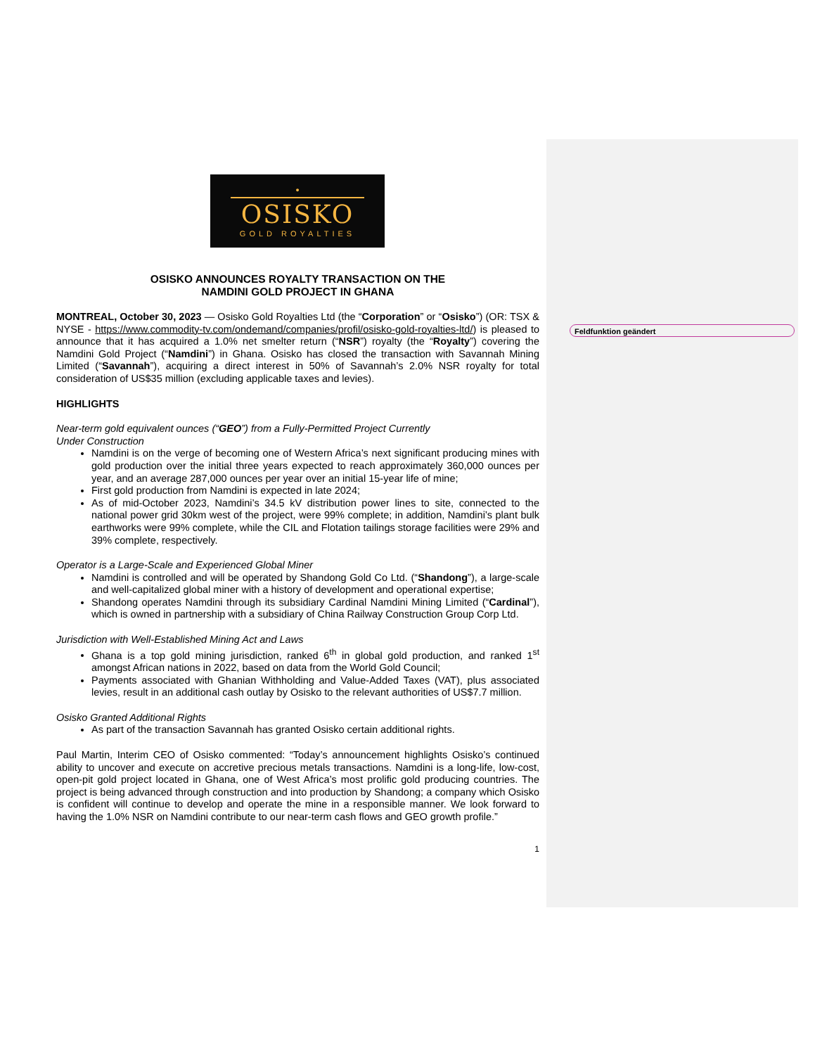Feldfunktion geändert
•
OSISKO
GOLD ROYALTIES
OSISKO ANNOUNCES ROYALTY TRANSACTION ON THE
NAMDINI GOLD PROJECT IN GHANA
MONTREAL, October 30, 2023 — Osisko Gold Royalties Ltd (the “Corporation” or “Osisko”) (OR: TSX & NYSE - https://www.commodity-tv.com/ondemand/companies/profil/osisko-gold-royalties-ltd/) is pleased to announce that it has acquired a 1.0% net smelter return (“NSR”) royalty (the “Royalty”) covering the Namdini Gold Project (“Namdini”) in Ghana. Osisko has closed the transaction with Savannah Mining Limited (“Savannah”), acquiring a direct interest in 50% of Savannah’s 2.0% NSR royalty for total consideration of US$35 million (excluding applicable taxes and levies).
HIGHLIGHTS
Near-term gold equivalent ounces (“GEO”) from a Fully-Permitted Project Currently
Under Construction
Namdini is on the verge of becoming one of Western Africa’s next significant producing mines with gold production over the initial three years expected to reach approximately 360,000 ounces per year, and an average 287,000 ounces per year over an initial 15-year life of mine;
First gold production from Namdini is expected in late 2024;
As of mid-October 2023, Namdini’s 34.5 kV distribution power lines to site, connected to the national power grid 30km west of the project, were 99% complete; in addition, Namdini’s plant bulk earthworks were 99% complete, while the CIL and Flotation tailings storage facilities were 29% and 39% complete, respectively.
Operator is a Large-Scale and Experienced Global Miner
Namdini is controlled and will be operated by Shandong Gold Co Ltd. (“Shandong”), a large-scale and well-capitalized global miner with a history of development and operational expertise;
Shandong operates Namdini through its subsidiary Cardinal Namdini Mining Limited (“Cardinal”), which is owned in partnership with a subsidiary of China Railway Construction Group Corp Ltd.
Jurisdiction with Well-Established Mining Act and Laws
Ghana is a top gold mining jurisdiction, ranked 6<sup>th</sup> in global gold production, and ranked 1<sup>st</sup> amongst African nations in 2022, based on data from the World Gold Council;
Payments associated with Ghanian Withholding and Value-Added Taxes (VAT), plus associated levies, result in an additional cash outlay by Osisko to the relevant authorities of US$7.7 million.
Osisko Granted Additional Rights
As part of the transaction Savannah has granted Osisko certain additional rights.
Paul Martin, Interim CEO of Osisko commented: “Today’s announcement highlights Osisko’s continued ability to uncover and execute on accretive precious metals transactions. Namdini is a long-life, low-cost, open-pit gold project located in Ghana, one of West Africa’s most prolific gold producing countries. The project is being advanced through construction and into production by Shandong; a company which Osisko is confident will continue to develop and operate the mine in a responsible manner. We look forward to having the 1.0% NSR on Namdini contribute to our near-term cash flows and GEO growth profile.”
1